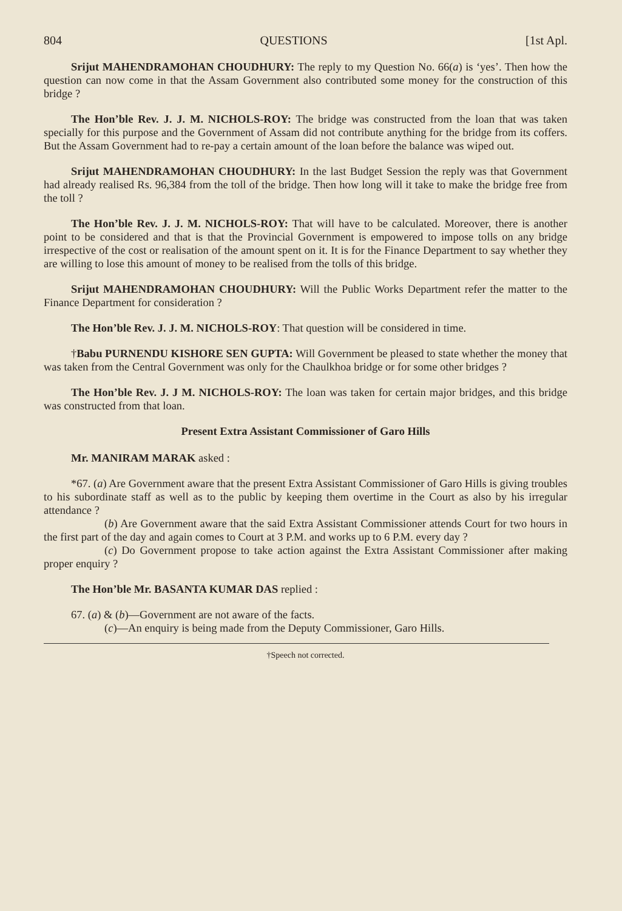804 QUESTIONS [1st Apl.
Srijut MAHENDRAMOHAN CHOUDHURY: The reply to my Question No. 66(a) is ‘yes’. Then how the question can now come in that the Assam Government also contributed some money for the construction of this bridge ?
The Hon’ble Rev. J. J. M. NICHOLS-ROY: The bridge was constructed from the loan that was taken specially for this purpose and the Government of Assam did not contribute anything for the bridge from its coffers. But the Assam Government had to re-pay a certain amount of the loan before the balance was wiped out.
Srijut MAHENDRAMOHAN CHOUDHURY: In the last Budget Session the reply was that Government had already realised Rs. 96,384 from the toll of the bridge. Then how long will it take to make the bridge free from the toll ?
The Hon’ble Rev. J. J. M. NICHOLS-ROY: That will have to be calculated. Moreover, there is another point to be considered and that is that the Provincial Government is empowered to impose tolls on any bridge irrespective of the cost or realisation of the amount spent on it. It is for the Finance Department to say whether they are willing to lose this amount of money to be realised from the tolls of this bridge.
Srijut MAHENDRAMOHAN CHOUDHURY: Will the Public Works Department refer the matter to the Finance Department for consideration ?
The Hon’ble Rev. J. J. M. NICHOLS-ROY: That question will be considered in time.
†Babu PURNENDU KISHORE SEN GUPTA: Will Government be pleased to state whether the money that was taken from the Central Government was only for the Chaulkhoa bridge or for some other bridges ?
The Hon’ble Rev. J. J M. NICHOLS-ROY: The loan was taken for certain major bridges, and this bridge was constructed from that loan.
Present Extra Assistant Commissioner of Garo Hills
Mr. MANIRAM MARAK asked :
*67. (a) Are Government aware that the present Extra Assistant Commissioner of Garo Hills is giving troubles to his subordinate staff as well as to the public by keeping them overtime in the Court as also by his irregular attendance ?
(b) Are Government aware that the said Extra Assistant Commissioner attends Court for two hours in the first part of the day and again comes to Court at 3 P.M. and works up to 6 P.M. every day ?
(c) Do Government propose to take action against the Extra Assistant Commissioner after making proper enquiry ?
The Hon’ble Mr. BASANTA KUMAR DAS replied :
67. (a) & (b)—Government are not aware of the facts.
(c)—An enquiry is being made from the Deputy Commissioner, Garo Hills.
†Speech not corrected.